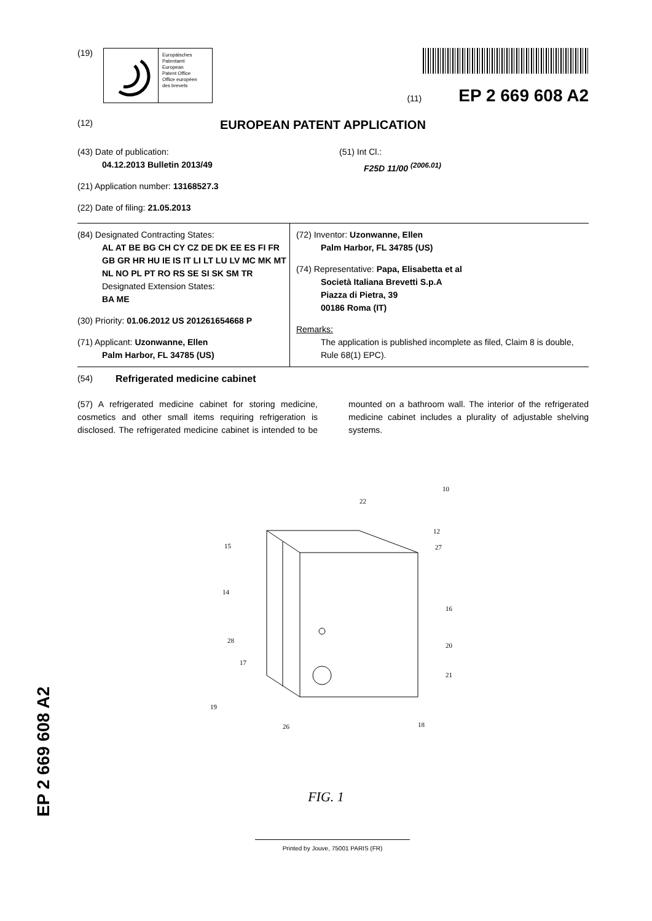(19)
Europäisches
Patentamt
European
Patent Office
Office européen
des brevets
(11) EP 2 669 608 A2
(12) EUROPEAN PATENT APPLICATION
(43) Date of publication:
04.12.2013 Bulletin 2013/49
(21) Application number: 13168527.3
(22) Date of filing: 21.05.2013
(51) Int Cl.:
F25D 11/00 <sup>(2006.01)</sup>
(84) Designated Contracting States:
AL AT BE BG CH CY CZ DE DK EE ES FI FR GB GR HR HU IE IS IT LI LT LU LV MC MK MT NL NO PL PT RO RS SE SI SK SM TR
Designated Extension States:
BA ME
(30) Priority: 01.06.2012 US 201261654668 P
(71) Applicant: Uzonwanne, Ellen
Palm Harbor, FL 34785 (US)
(72) Inventor: Uzonwanne, Ellen
Palm Harbor, FL 34785 (US)
(74) Representative: Papa, Elisabetta et al
Società Italiana Brevetti S.p.A
Piazza di Pietra, 39
00186 Roma (IT)
Remarks:
The application is published incomplete as filed, Claim 8 is double, Rule 68(1) EPC).
(54) Refrigerated medicine cabinet
(57) A refrigerated medicine cabinet for storing medicine, cosmetics and other small items requiring refrigeration is disclosed. The refrigerated medicine cabinet is intended to be mounted on a bathroom wall. The interior of the refrigerated medicine cabinet includes a plurality of adjustable shelving systems.
10
22
12
27
15
14
16
20
28
21
17
19
26
18
FIG. 1
Printed by Jouve, 75001 PARIS (FR)
EP 2 669 608 A2